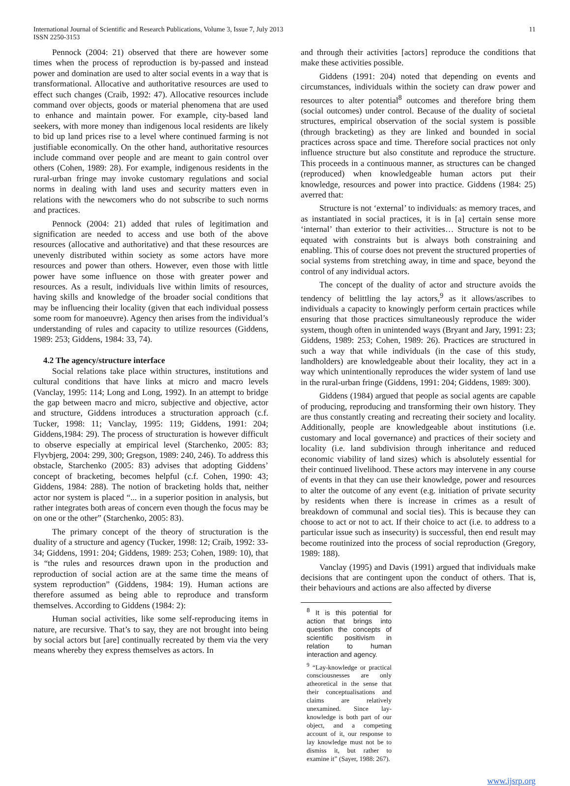International Journal of Scientific and Research Publications, Volume 3, Issue 7, July 2013
ISSN 2250-3153
11
Pennock (2004: 21) observed that there are however some times when the process of reproduction is by-passed and instead power and domination are used to alter social events in a way that is transformational. Allocative and authoritative resources are used to effect such changes (Craib, 1992: 47). Allocative resources include command over objects, goods or material phenomena that are used to enhance and maintain power. For example, city-based land seekers, with more money than indigenous local residents are likely to bid up land prices rise to a level where continued farming is not justifiable economically. On the other hand, authoritative resources include command over people and are meant to gain control over others (Cohen, 1989: 28). For example, indigenous residents in the rural-urban fringe may invoke customary regulations and social norms in dealing with land uses and security matters even in relations with the newcomers who do not subscribe to such norms and practices.
Pennock (2004: 21) added that rules of legitimation and signification are needed to access and use both of the above resources (allocative and authoritative) and that these resources are unevenly distributed within society as some actors have more resources and power than others. However, even those with little power have some influence on those with greater power and resources. As a result, individuals live within limits of resources, having skills and knowledge of the broader social conditions that may be influencing their locality (given that each individual possess some room for manoeuvre). Agency then arises from the individual’s understanding of rules and capacity to utilize resources (Giddens, 1989: 253; Giddens, 1984: 33, 74).
4.2 The agency/structure interface
Social relations take place within structures, institutions and cultural conditions that have links at micro and macro levels (Vanclay, 1995: 114; Long and Long, 1992). In an attempt to bridge the gap between macro and micro, subjective and objective, actor and structure, Giddens introduces a structuration approach (c.f. Tucker, 1998: 11; Vanclay, 1995: 119; Giddens, 1991: 204; Giddens,1984: 29). The process of structuration is however difficult to observe especially at empirical level (Starchenko, 2005: 83; Flyvbjerg, 2004: 299, 300; Gregson, 1989: 240, 246). To address this obstacle, Starchenko (2005: 83) advises that adopting Giddens’ concept of bracketing, becomes helpful (c.f. Cohen, 1990: 43; Giddens, 1984: 288). The notion of bracketing holds that, neither actor nor system is placed “... in a superior position in analysis, but rather integrates both areas of concern even though the focus may be on one or the other” (Starchenko, 2005: 83).
The primary concept of the theory of structuration is the duality of a structure and agency (Tucker, 1998: 12; Craib, 1992: 33-34; Giddens, 1991: 204; Giddens, 1989: 253; Cohen, 1989: 10), that is “the rules and resources drawn upon in the production and reproduction of social action are at the same time the means of system reproduction” (Giddens, 1984: 19). Human actions are therefore assumed as being able to reproduce and transform themselves. According to Giddens (1984: 2):
Human social activities, like some self-reproducing items in nature, are recursive. That’s to say, they are not brought into being by social actors but [are] continually recreated by them via the very means whereby they express themselves as actors. In
and through their activities [actors] reproduce the conditions that make these activities possible.
Giddens (1991: 204) noted that depending on events and circumstances, individuals within the society can draw power and resources to alter potential<sup>8</sup> outcomes and therefore bring them (social outcomes) under control. Because of the duality of societal structures, empirical observation of the social system is possible (through bracketing) as they are linked and bounded in social practices across space and time. Therefore social practices not only influence structure but also constitute and reproduce the structure. This proceeds in a continuous manner, as structures can be changed (reproduced) when knowledgeable human actors put their knowledge, resources and power into practice. Giddens (1984: 25) averred that:
Structure is not ‘external’ to individuals: as memory traces, and as instantiated in social practices, it is in [a] certain sense more ‘internal’ than exterior to their activities… Structure is not to be equated with constraints but is always both constraining and enabling. This of course does not prevent the structured properties of social systems from stretching away, in time and space, beyond the control of any individual actors.
The concept of the duality of actor and structure avoids the tendency of belittling the lay actors,<sup>9</sup> as it allows/ascribes to individuals a capacity to knowingly perform certain practices while ensuring that those practices simultaneously reproduce the wider system, though often in unintended ways (Bryant and Jary, 1991: 23; Giddens, 1989: 253; Cohen, 1989: 26). Practices are structured in such a way that while individuals (in the case of this study, landholders) are knowledgeable about their locality, they act in a way which unintentionally reproduces the wider system of land use in the rural-urban fringe (Giddens, 1991: 204; Giddens, 1989: 300).
Giddens (1984) argued that people as social agents are capable of producing, reproducing and transforming their own history. They are thus constantly creating and recreating their society and locality. Additionally, people are knowledgeable about institutions (i.e. customary and local governance) and practices of their society and locality (i.e. land subdivision through inheritance and reduced economic viability of land sizes) which is absolutely essential for their continued livelihood. These actors may intervene in any course of events in that they can use their knowledge, power and resources to alter the outcome of any event (e.g. initiation of private security by residents when there is increase in crimes as a result of breakdown of communal and social ties). This is because they can choose to act or not to act. If their choice to act (i.e. to address to a particular issue such as insecurity) is successful, then end result may become routinized into the process of social reproduction (Gregory, 1989: 188).
Vanclay (1995) and Davis (1991) argued that individuals make decisions that are contingent upon the conduct of others. That is, their behaviours and actions are also affected by diverse
<sup>8</sup> It is this potential for action that brings into question the concepts of scientific positivism in relation to human interaction and agency.
<sup>9</sup> “Lay-knowledge or practical consciousnesses are only atheoretical in the sense that their conceptualisations and claims are relatively unexamined. Since lay-knowledge is both part of our object, and a competing account of it, our response to lay knowledge must not be to dismiss it, but rather to examine it” (Sayer, 1988: 267).
www.ijsrp.org